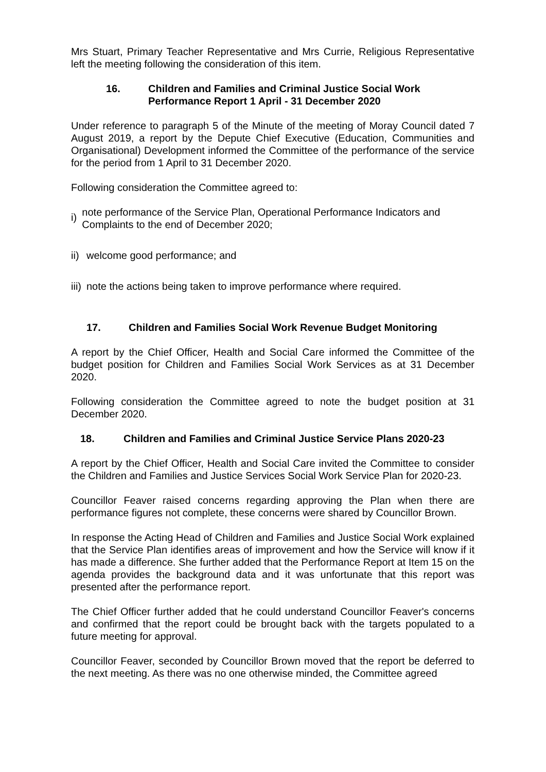Mrs Stuart, Primary Teacher Representative and Mrs Currie, Religious Representative left the meeting following the consideration of this item.
16. Children and Families and Criminal Justice Social Work
Performance Report 1 April - 31 December 2020
Under reference to paragraph 5 of the Minute of the meeting of Moray Council dated 7 August 2019, a report by the Depute Chief Executive (Education, Communities and Organisational) Development informed the Committee of the performance of the service for the period from 1 April to 31 December 2020.
Following consideration the Committee agreed to:
i) note performance of the Service Plan, Operational Performance Indicators and Complaints to the end of December 2020;
ii) welcome good performance; and
iii) note the actions being taken to improve performance where required.
17. Children and Families Social Work Revenue Budget Monitoring
A report by the Chief Officer, Health and Social Care informed the Committee of the budget position for Children and Families Social Work Services as at 31 December 2020.
Following consideration the Committee agreed to note the budget position at 31 December 2020.
18. Children and Families and Criminal Justice Service Plans 2020-23
A report by the Chief Officer, Health and Social Care invited the Committee to consider the Children and Families and Justice Services Social Work Service Plan for 2020-23.
Councillor Feaver raised concerns regarding approving the Plan when there are performance figures not complete, these concerns were shared by Councillor Brown.
In response the Acting Head of Children and Families and Justice Social Work explained that the Service Plan identifies areas of improvement and how the Service will know if it has made a difference. She further added that the Performance Report at Item 15 on the agenda provides the background data and it was unfortunate that this report was presented after the performance report.
The Chief Officer further added that he could understand Councillor Feaver's concerns and confirmed that the report could be brought back with the targets populated to a future meeting for approval.
Councillor Feaver, seconded by Councillor Brown moved that the report be deferred to the next meeting. As there was no one otherwise minded, the Committee agreed